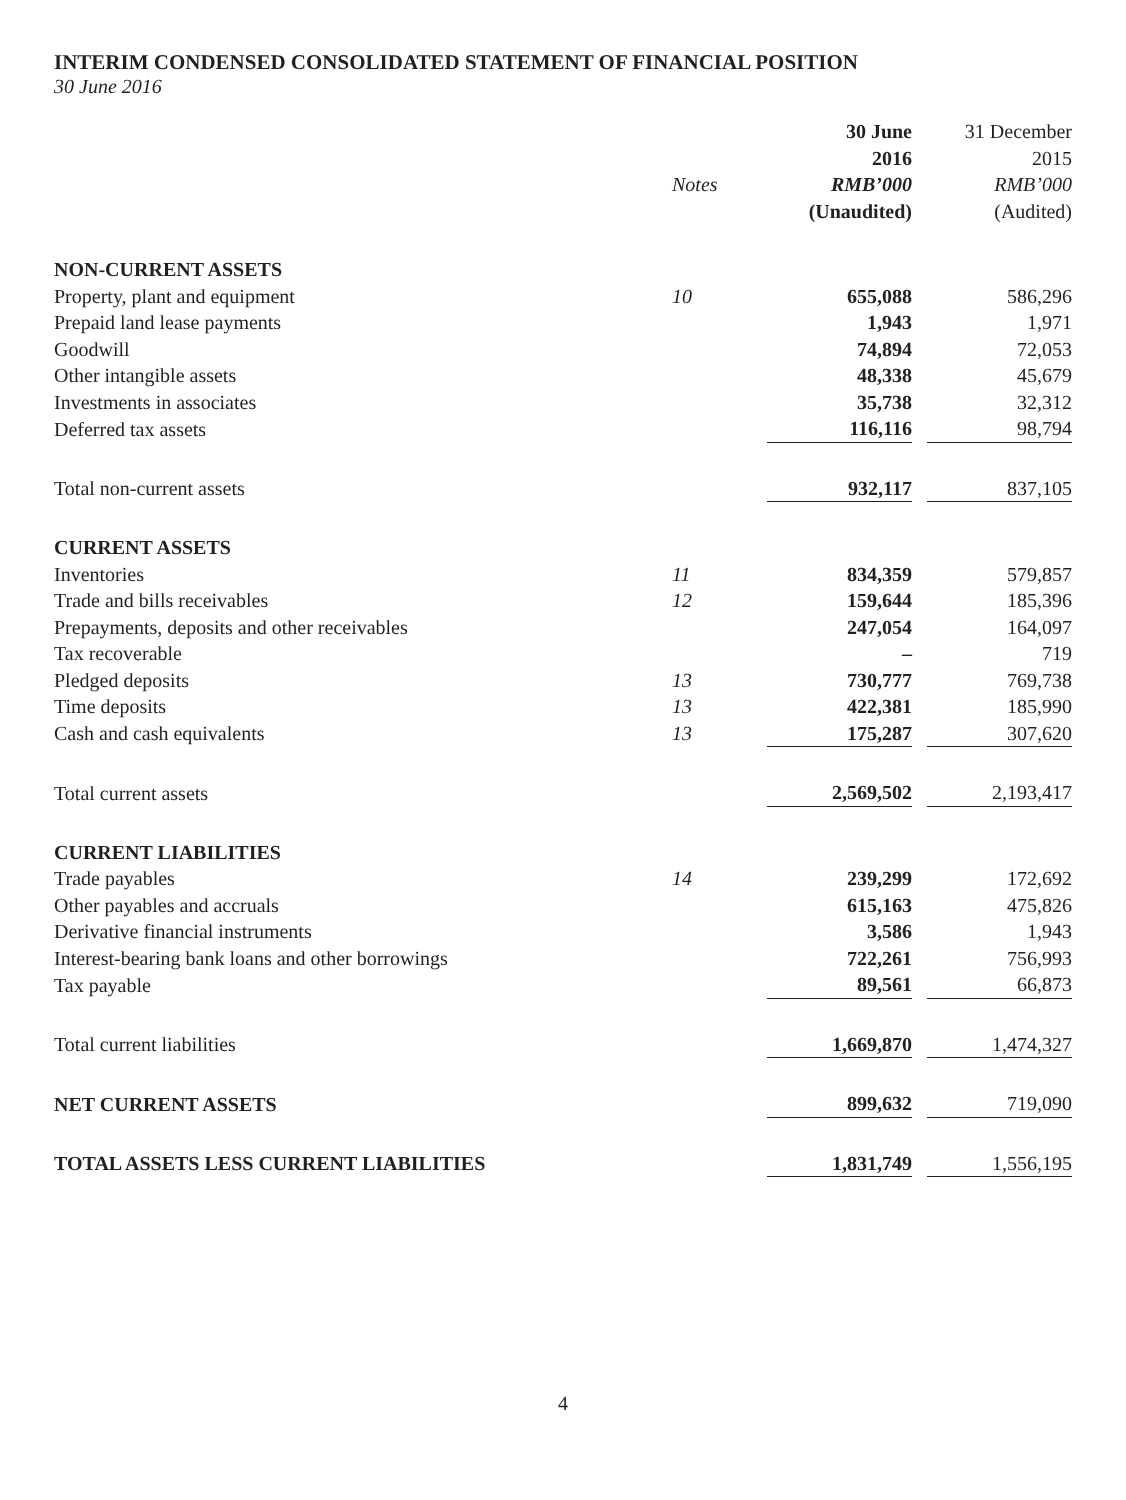INTERIM CONDENSED CONSOLIDATED STATEMENT OF FINANCIAL POSITION
30 June 2016
| | | 30 June | 31 December |
| --- | --- | --- | --- |
| | | 2016 | 2015 |
| | Notes | RMB’000 | RMB’000 |
| | | (Unaudited) | (Audited) |
| NON-CURRENT ASSETS | | | |
| Property, plant and equipment | 10 | 655,088 | 586,296 |
| Prepaid land lease payments | | 1,943 | 1,971 |
| Goodwill | | 74,894 | 72,053 |
| Other intangible assets | | 48,338 | 45,679 |
| Investments in associates | | 35,738 | 32,312 |
| Deferred tax assets | | 116,116 | 98,794 |
| Total non-current assets | | 932,117 | 837,105 |
| CURRENT ASSETS | | | |
| Inventories | 11 | 834,359 | 579,857 |
| Trade and bills receivables | 12 | 159,644 | 185,396 |
| Prepayments, deposits and other receivables | | 247,054 | 164,097 |
| Tax recoverable | | – | 719 |
| Pledged deposits | 13 | 730,777 | 769,738 |
| Time deposits | 13 | 422,381 | 185,990 |
| Cash and cash equivalents | 13 | 175,287 | 307,620 |
| Total current assets | | 2,569,502 | 2,193,417 |
| CURRENT LIABILITIES | | | |
| Trade payables | 14 | 239,299 | 172,692 |
| Other payables and accruals | | 615,163 | 475,826 |
| Derivative financial instruments | | 3,586 | 1,943 |
| Interest-bearing bank loans and other borrowings | | 722,261 | 756,993 |
| Tax payable | | 89,561 | 66,873 |
| Total current liabilities | | 1,669,870 | 1,474,327 |
| NET CURRENT ASSETS | | 899,632 | 719,090 |
| TOTAL ASSETS LESS CURRENT LIABILITIES | | 1,831,749 | 1,556,195 |
4